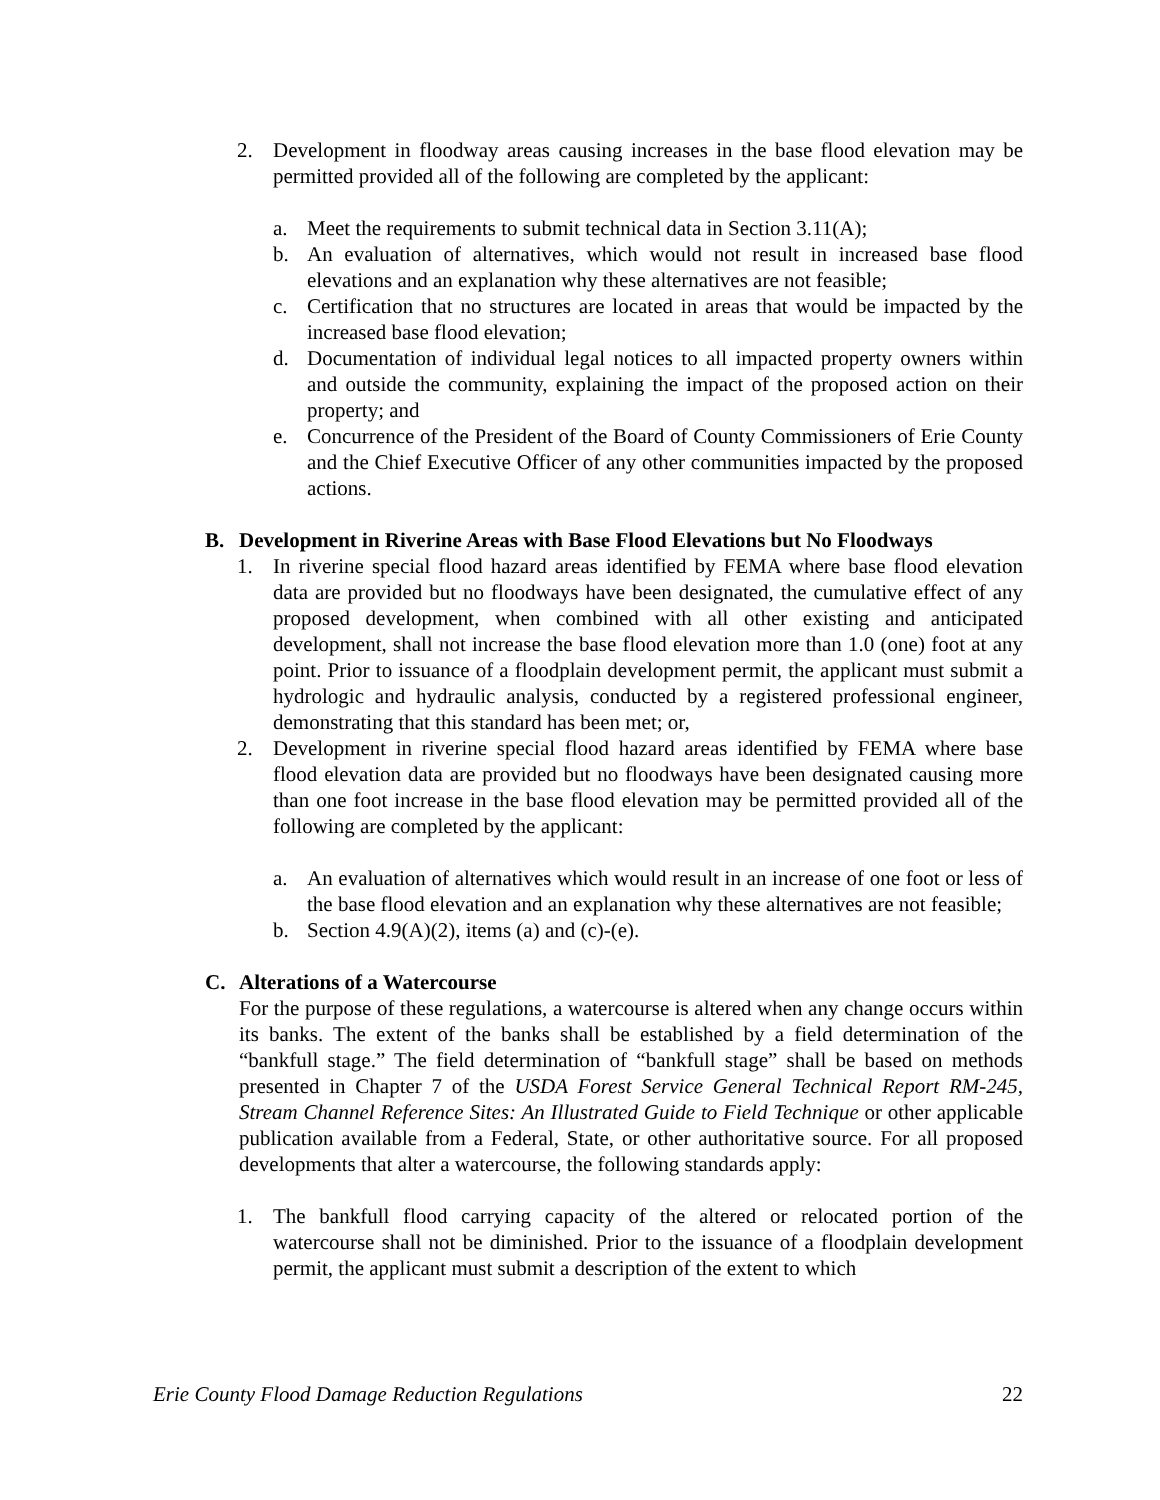2. Development in floodway areas causing increases in the base flood elevation may be permitted provided all of the following are completed by the applicant:
a. Meet the requirements to submit technical data in Section 3.11(A);
b. An evaluation of alternatives, which would not result in increased base flood elevations and an explanation why these alternatives are not feasible;
c. Certification that no structures are located in areas that would be impacted by the increased base flood elevation;
d. Documentation of individual legal notices to all impacted property owners within and outside the community, explaining the impact of the proposed action on their property; and
e. Concurrence of the President of the Board of County Commissioners of Erie County and the Chief Executive Officer of any other communities impacted by the proposed actions.
B. Development in Riverine Areas with Base Flood Elevations but No Floodways
1. In riverine special flood hazard areas identified by FEMA where base flood elevation data are provided but no floodways have been designated, the cumulative effect of any proposed development, when combined with all other existing and anticipated development, shall not increase the base flood elevation more than 1.0 (one) foot at any point. Prior to issuance of a floodplain development permit, the applicant must submit a hydrologic and hydraulic analysis, conducted by a registered professional engineer, demonstrating that this standard has been met; or,
2. Development in riverine special flood hazard areas identified by FEMA where base flood elevation data are provided but no floodways have been designated causing more than one foot increase in the base flood elevation may be permitted provided all of the following are completed by the applicant:
a. An evaluation of alternatives which would result in an increase of one foot or less of the base flood elevation and an explanation why these alternatives are not feasible;
b. Section 4.9(A)(2), items (a) and (c)-(e).
C. Alterations of a Watercourse
For the purpose of these regulations, a watercourse is altered when any change occurs within its banks. The extent of the banks shall be established by a field determination of the “bankfull stage.” The field determination of “bankfull stage” shall be based on methods presented in Chapter 7 of the USDA Forest Service General Technical Report RM-245, Stream Channel Reference Sites: An Illustrated Guide to Field Technique or other applicable publication available from a Federal, State, or other authoritative source. For all proposed developments that alter a watercourse, the following standards apply:
1. The bankfull flood carrying capacity of the altered or relocated portion of the watercourse shall not be diminished. Prior to the issuance of a floodplain development permit, the applicant must submit a description of the extent to which
Erie County Flood Damage Reduction Regulations 22